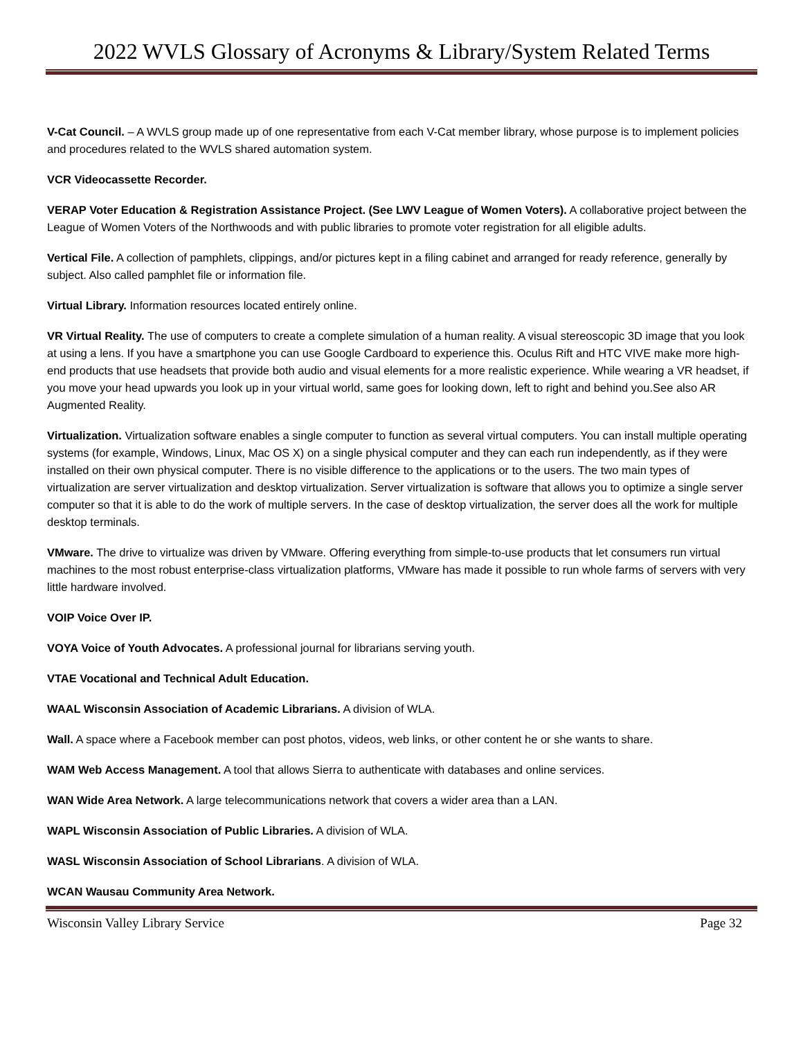2022 WVLS Glossary of Acronyms & Library/System Related Terms
V-Cat Council. – A WVLS group made up of one representative from each V-Cat member library, whose purpose is to implement policies and procedures related to the WVLS shared automation system.
VCR Videocassette Recorder.
VERAP Voter Education & Registration Assistance Project. (See LWV League of Women Voters). A collaborative project between the League of Women Voters of the Northwoods and with public libraries to promote voter registration for all eligible adults.
Vertical File. A collection of pamphlets, clippings, and/or pictures kept in a filing cabinet and arranged for ready reference, generally by subject. Also called pamphlet file or information file.
Virtual Library. Information resources located entirely online.
VR Virtual Reality. The use of computers to create a complete simulation of a human reality. A visual stereoscopic 3D image that you look at using a lens. If you have a smartphone you can use Google Cardboard to experience this. Oculus Rift and HTC VIVE make more high-end products that use headsets that provide both audio and visual elements for a more realistic experience. While wearing a VR headset, if you move your head upwards you look up in your virtual world, same goes for looking down, left to right and behind you.See also AR Augmented Reality.
Virtualization. Virtualization software enables a single computer to function as several virtual computers. You can install multiple operating systems (for example, Windows, Linux, Mac OS X) on a single physical computer and they can each run independently, as if they were installed on their own physical computer. There is no visible difference to the applications or to the users. The two main types of virtualization are server virtualization and desktop virtualization. Server virtualization is software that allows you to optimize a single server computer so that it is able to do the work of multiple servers. In the case of desktop virtualization, the server does all the work for multiple desktop terminals.
VMware. The drive to virtualize was driven by VMware. Offering everything from simple-to-use products that let consumers run virtual machines to the most robust enterprise-class virtualization platforms, VMware has made it possible to run whole farms of servers with very little hardware involved.
VOIP Voice Over IP.
VOYA Voice of Youth Advocates. A professional journal for librarians serving youth.
VTAE Vocational and Technical Adult Education.
WAAL Wisconsin Association of Academic Librarians. A division of WLA.
Wall. A space where a Facebook member can post photos, videos, web links, or other content he or she wants to share.
WAM Web Access Management. A tool that allows Sierra to authenticate with databases and online services.
WAN Wide Area Network. A large telecommunications network that covers a wider area than a LAN.
WAPL Wisconsin Association of Public Libraries. A division of WLA.
WASL Wisconsin Association of School Librarians. A division of WLA.
WCAN Wausau Community Area Network.
Wisconsin Valley Library Service Page 32